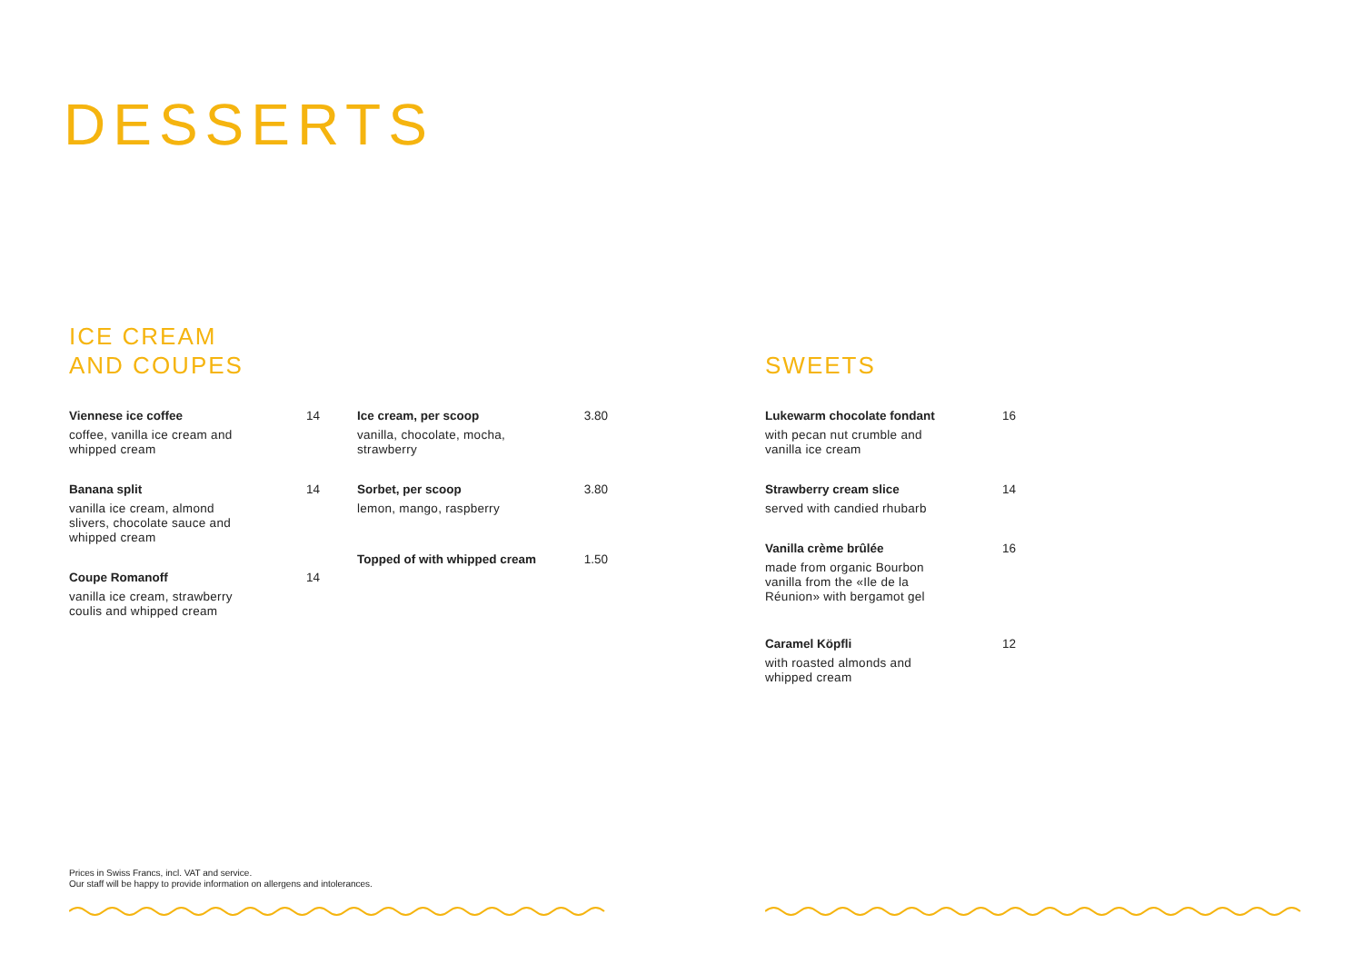DESSERTS
ICE CREAM
AND COUPES
SWEETS
Viennese ice coffee 14
coffee, vanilla ice cream and whipped cream
Banana split 14
vanilla ice cream, almond slivers, chocolate sauce and whipped cream
Coupe Romanoff 14
vanilla ice cream, strawberry coulis and whipped cream
Ice cream, per scoop 3.80
vanilla, chocolate, mocha, strawberry
Sorbet, per scoop 3.80
lemon, mango, raspberry
Topped of with whipped cream 1.50
Lukewarm chocolate fondant 16
with pecan nut crumble and vanilla ice cream
Strawberry cream slice 14
served with candied rhubarb
Vanilla crème brûlée 16
made from organic Bourbon vanilla from the «Ile de la Réunion» with bergamot gel
Caramel Köpfli 12
with roasted almonds and whipped cream
Prices in Swiss Francs, incl. VAT and service.
Our staff will be happy to provide information on allergens and intolerances.